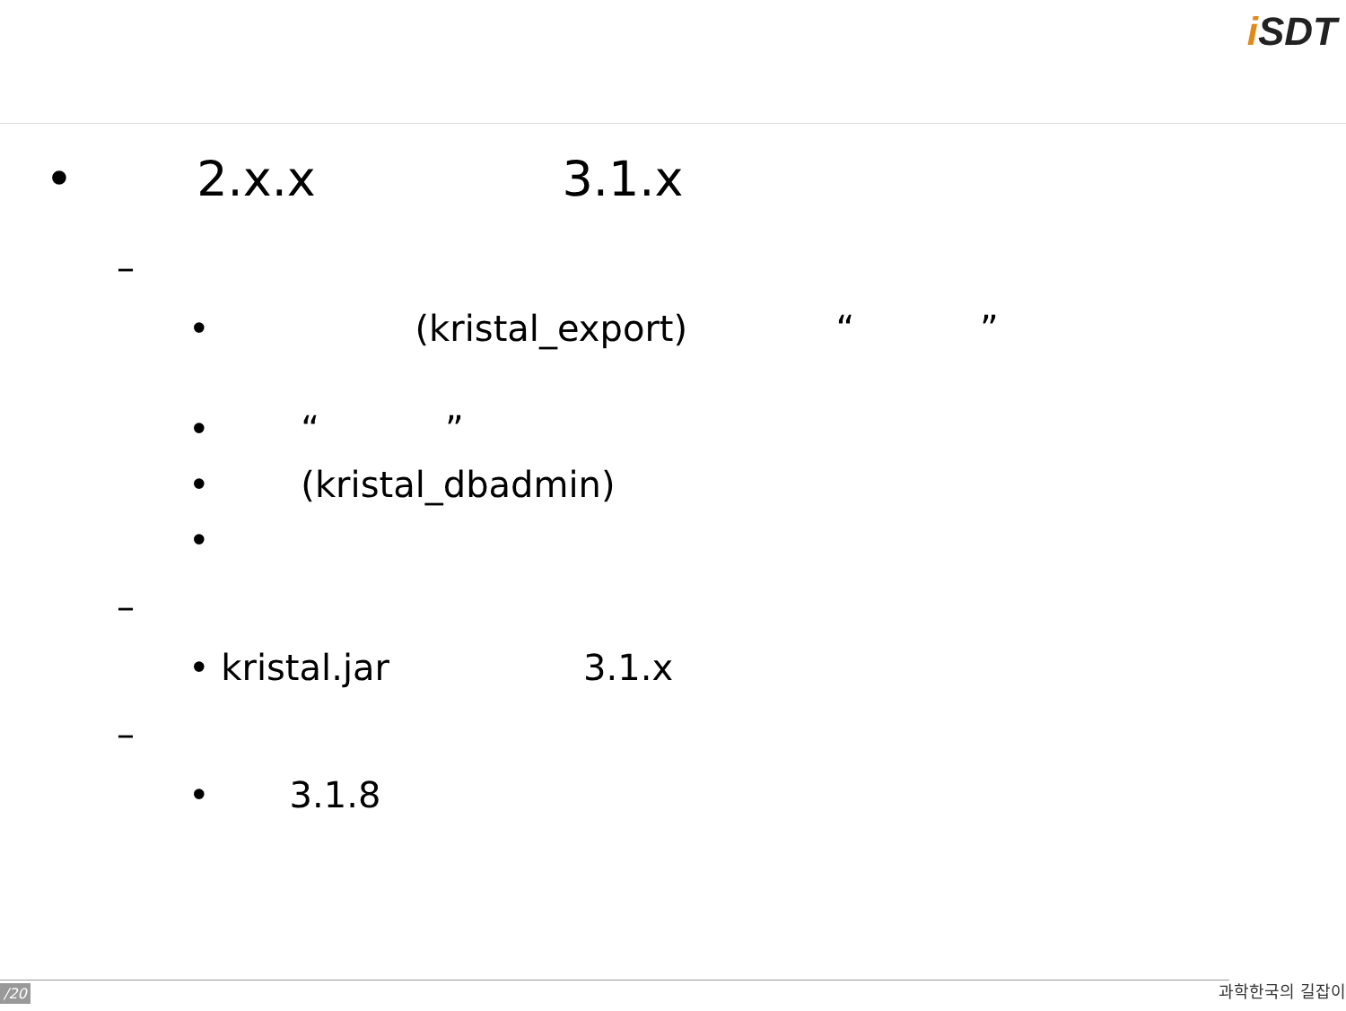i SDT
• 2.x.x 3.1.x
–
• (kristal_export) “ ”
• “ ”
• (kristal_dbadmin)
•
–
• kristal.jar 3.1.x
–
• 3.1.8
/20 과학한국의 길잡이